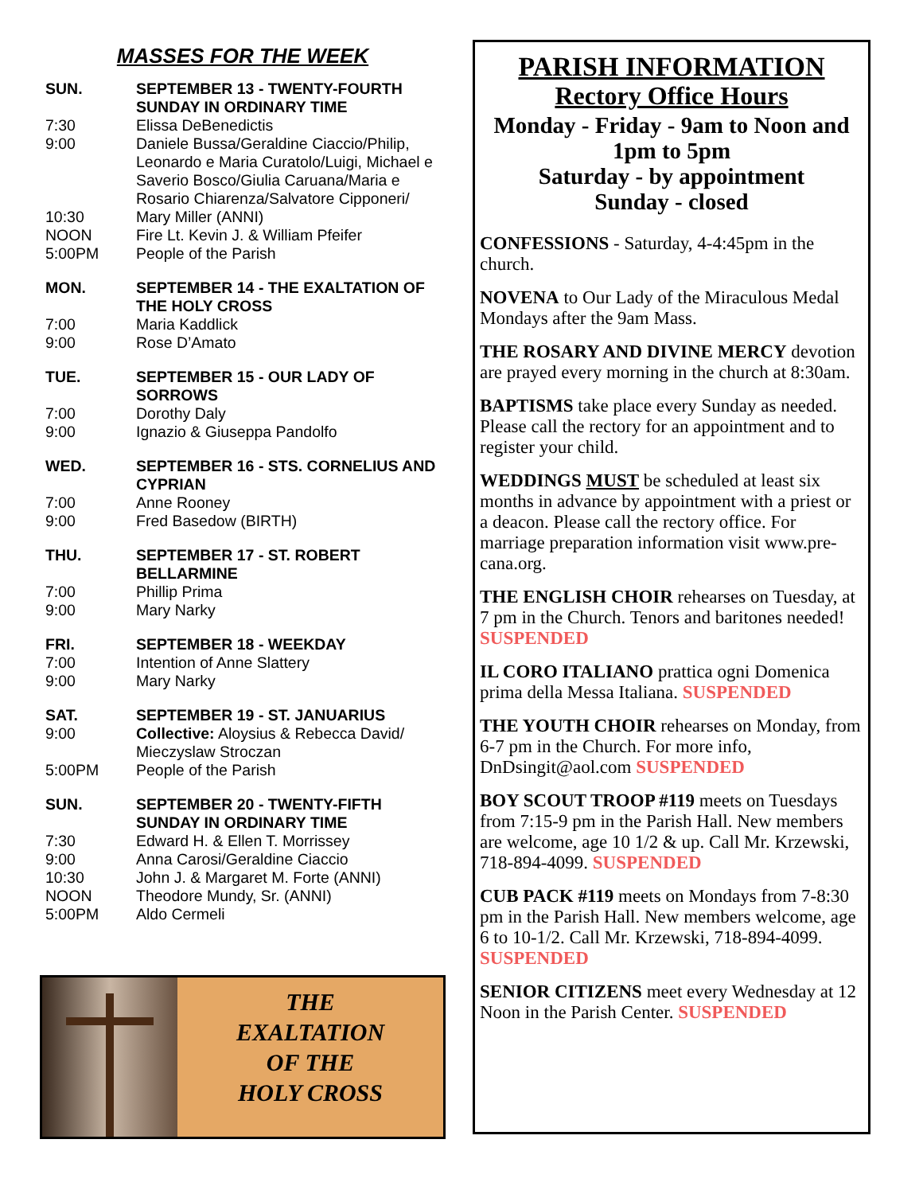MASSES FOR THE WEEK
SUN. SEPTEMBER 13 - TWENTY-FOURTH SUNDAY IN ORDINARY TIME
7:30 Elissa DeBenedictis
9:00 Daniele Bussa/Geraldine Ciaccio/Philip, Leonardo e Maria Curatolo/Luigi, Michael e Saverio Bosco/Giulia Caruana/Maria e Rosario Chiarenza/Salvatore Cipponeri/
10:30 Mary Miller (ANNI)
NOON Fire Lt. Kevin J. & William Pfeifer
5:00PM People of the Parish
MON. SEPTEMBER 14 - THE EXALTATION OF THE HOLY CROSS
7:00 Maria Kaddlick
9:00 Rose D’Amato
TUE. SEPTEMBER 15 - OUR LADY OF SORROWS
7:00 Dorothy Daly
9:00 Ignazio & Giuseppa Pandolfo
WED. SEPTEMBER 16 - STS. CORNELIUS AND CYPRIAN
7:00 Anne Rooney
9:00 Fred Basedow (BIRTH)
THU. SEPTEMBER 17 - ST. ROBERT BELLARMINE
7:00 Phillip Prima
9:00 Mary Narky
FRI. SEPTEMBER 18 - WEEKDAY
7:00 Intention of Anne Slattery
9:00 Mary Narky
SAT. SEPTEMBER 19 - ST. JANUARIUS
9:00 Collective: Aloysius & Rebecca David/ Mieczyslaw Stroczan
5:00PM People of the Parish
SUN. SEPTEMBER 20 - TWENTY-FIFTH SUNDAY IN ORDINARY TIME
7:30 Edward H. & Ellen T. Morrissey
9:00 Anna Carosi/Geraldine Ciaccio
10:30 John J. & Margaret M. Forte (ANNI)
NOON Theodore Mundy, Sr. (ANNI)
5:00PM Aldo Cermeli
THE
EXALTATION
OF THE
HOLY CROSS
PARISH INFORMATION
Rectory Office Hours
Monday - Friday - 9am to Noon and 1pm to 5pm
Saturday - by appointment
Sunday - closed
CONFESSIONS - Saturday, 4-4:45pm in the church.
NOVENA to Our Lady of the Miraculous Medal Mondays after the 9am Mass.
THE ROSARY AND DIVINE MERCY devotion are prayed every morning in the church at 8:30am.
BAPTISMS take place every Sunday as needed. Please call the rectory for an appointment and to register your child.
WEDDINGS MUST be scheduled at least six months in advance by appointment with a priest or a deacon. Please call the rectory office. For marriage preparation information visit www.pre-cana.org.
THE ENGLISH CHOIR rehearses on Tuesday, at 7 pm in the Church. Tenors and baritones needed! SUSPENDED
IL CORO ITALIANO prattica ogni Domenica prima della Messa Italiana. SUSPENDED
THE YOUTH CHOIR rehearses on Monday, from 6-7 pm in the Church. For more info, DnDsingit@aol.com SUSPENDED
BOY SCOUT TROOP #119 meets on Tuesdays from 7:15-9 pm in the Parish Hall. New members are welcome, age 10 1/2 & up. Call Mr. Krzewski, 718-894-4099. SUSPENDED
CUB PACK #119 meets on Mondays from 7-8:30 pm in the Parish Hall. New members welcome, age 6 to 10-1/2. Call Mr. Krzewski, 718-894-4099. SUSPENDED
SENIOR CITIZENS meet every Wednesday at 12 Noon in the Parish Center. SUSPENDED